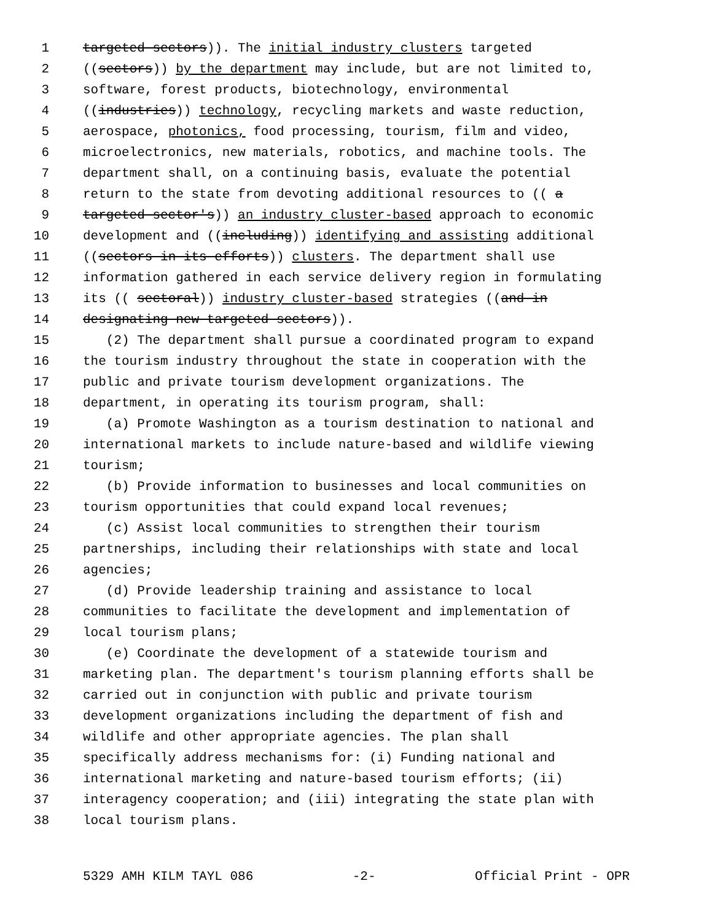1 targeted sectors)). The initial industry clusters targeted
2 ((sectors)) by the department may include, but are not limited to,
3 software, forest products, biotechnology, environmental
4 ((industries)) technology, recycling markets and waste reduction,
5 aerospace, photonics, food processing, tourism, film and video,
6 microelectronics, new materials, robotics, and machine tools. The
7 department shall, on a continuing basis, evaluate the potential
8 return to the state from devoting additional resources to (( a
9 targeted sector's)) an industry cluster-based approach to economic
10 development and ((including)) identifying and assisting additional
11 ((sectors in its efforts)) clusters. The department shall use
12 information gathered in each service delivery region in formulating
13 its (( sectoral)) industry cluster-based strategies ((and in
14 designating new targeted sectors)).
15 (2) The department shall pursue a coordinated program to expand
16 the tourism industry throughout the state in cooperation with the
17 public and private tourism development organizations. The
18 department, in operating its tourism program, shall:
19 (a) Promote Washington as a tourism destination to national and
20 international markets to include nature-based and wildlife viewing
21 tourism;
22 (b) Provide information to businesses and local communities on
23 tourism opportunities that could expand local revenues;
24 (c) Assist local communities to strengthen their tourism
25 partnerships, including their relationships with state and local
26 agencies;
27 (d) Provide leadership training and assistance to local
28 communities to facilitate the development and implementation of
29 local tourism plans;
30 (e) Coordinate the development of a statewide tourism and
31 marketing plan. The department's tourism planning efforts shall be
32 carried out in conjunction with public and private tourism
33 development organizations including the department of fish and
34 wildlife and other appropriate agencies. The plan shall
35 specifically address mechanisms for: (i) Funding national and
36 international marketing and nature-based tourism efforts; (ii)
37 interagency cooperation; and (iii) integrating the state plan with
38 local tourism plans.
5329 AMH KILM TAYL 086 -2- Official Print - OPR